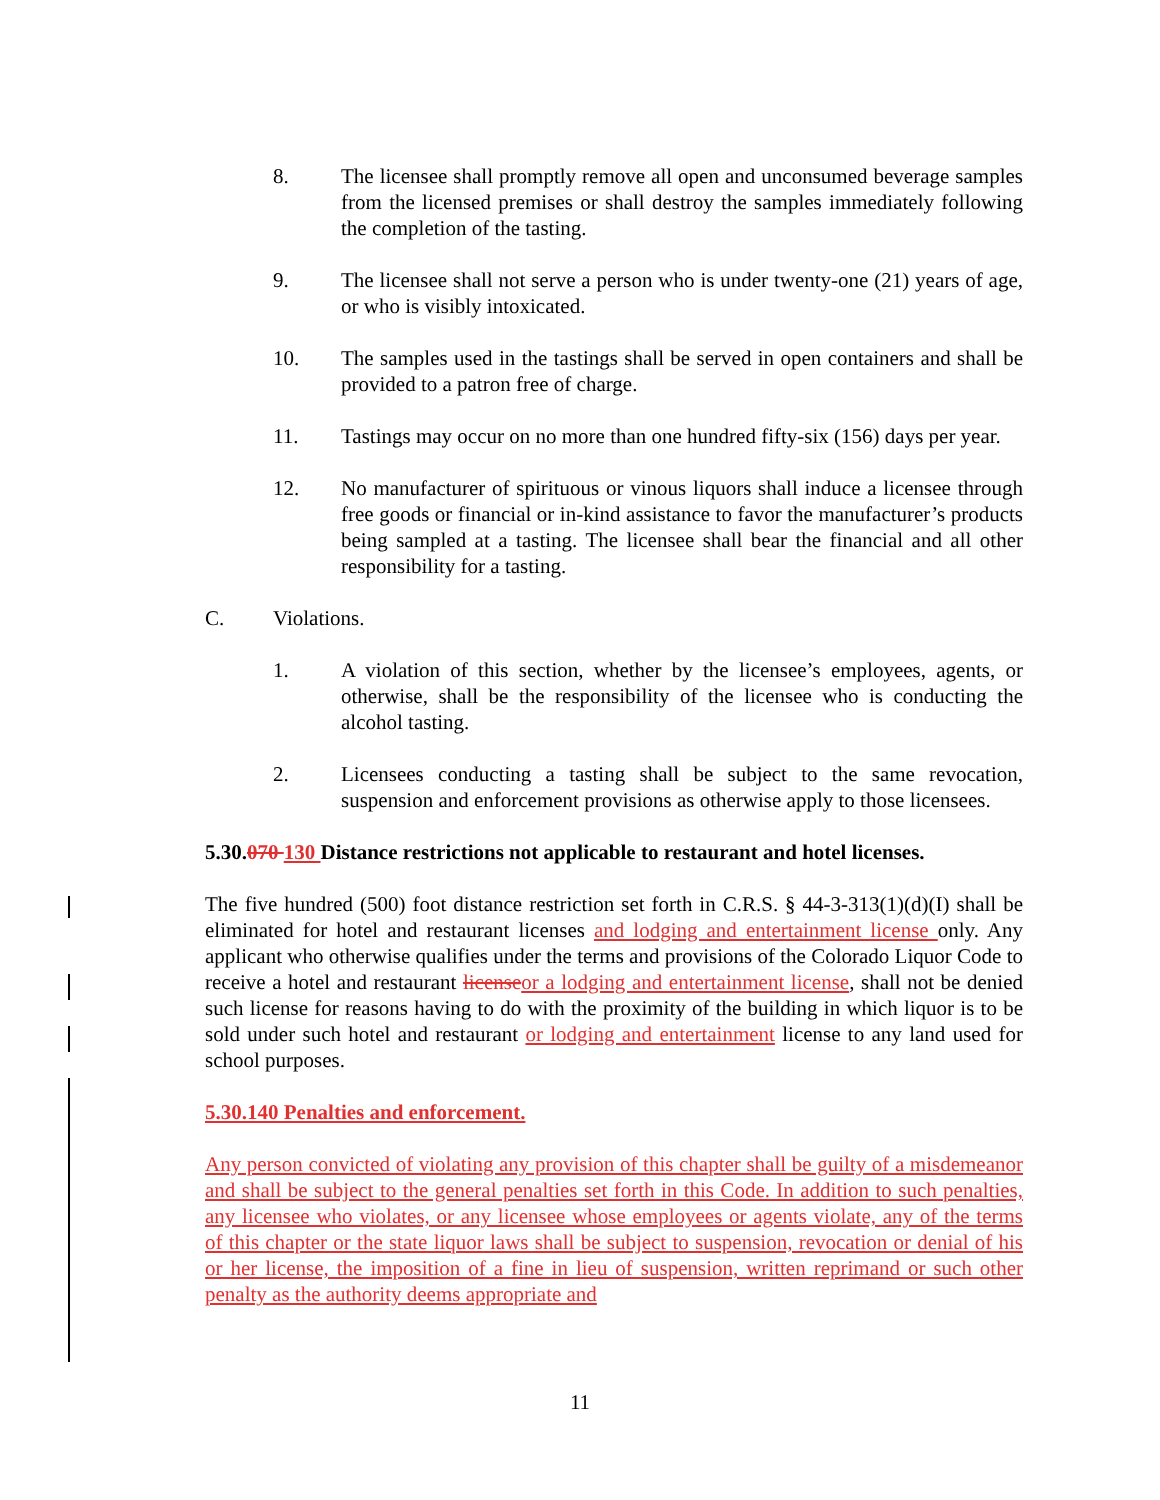8. The licensee shall promptly remove all open and unconsumed beverage samples from the licensed premises or shall destroy the samples immediately following the completion of the tasting.
9. The licensee shall not serve a person who is under twenty-one (21) years of age, or who is visibly intoxicated.
10. The samples used in the tastings shall be served in open containers and shall be provided to a patron free of charge.
11. Tastings may occur on no more than one hundred fifty-six (156) days per year.
12. No manufacturer of spirituous or vinous liquors shall induce a licensee through free goods or financial or in-kind assistance to favor the manufacturer’s products being sampled at a tasting. The licensee shall bear the financial and all other responsibility for a tasting.
C. Violations.
1. A violation of this section, whether by the licensee’s employees, agents, or otherwise, shall be the responsibility of the licensee who is conducting the alcohol tasting.
2. Licensees conducting a tasting shall be subject to the same revocation, suspension and enforcement provisions as otherwise apply to those licensees.
5.30.070 130 Distance restrictions not applicable to restaurant and hotel licenses.
The five hundred (500) foot distance restriction set forth in C.R.S. § 44-3-313(1)(d)(I) shall be eliminated for hotel and restaurant licenses and lodging and entertainment license only. Any applicant who otherwise qualifies under the terms and provisions of the Colorado Liquor Code to receive a hotel and restaurant license or a lodging and entertainment license, shall not be denied such license for reasons having to do with the proximity of the building in which liquor is to be sold under such hotel and restaurant or lodging and entertainment license to any land used for school purposes.
5.30.140 Penalties and enforcement.
Any person convicted of violating any provision of this chapter shall be guilty of a misdemeanor and shall be subject to the general penalties set forth in this Code. In addition to such penalties, any licensee who violates, or any licensee whose employees or agents violate, any of the terms of this chapter or the state liquor laws shall be subject to suspension, revocation or denial of his or her license, the imposition of a fine in lieu of suspension, written reprimand or such other penalty as the authority deems appropriate and
11